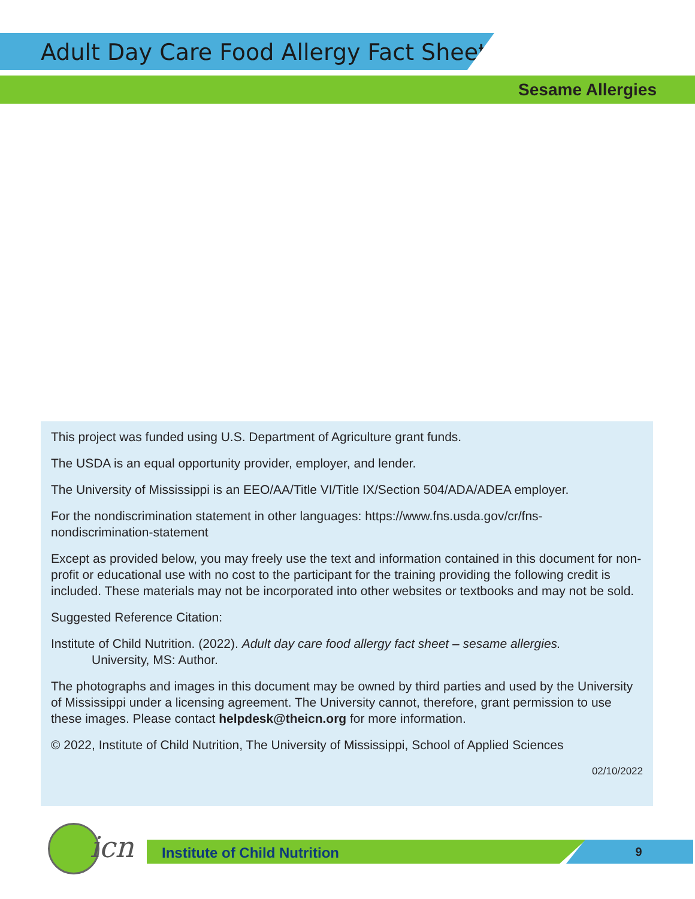Adult Day Care Food Allergy Fact Sheet
Sesame Allergies
This project was funded using U.S. Department of Agriculture grant funds.
The USDA is an equal opportunity provider, employer, and lender.
The University of Mississippi is an EEO/AA/Title VI/Title IX/Section 504/ADA/ADEA employer.
For the nondiscrimination statement in other languages: https://www.fns.usda.gov/cr/fns-nondiscrimination-statement
Except as provided below, you may freely use the text and information contained in this document for non-profit or educational use with no cost to the participant for the training providing the following credit is included. These materials may not be incorporated into other websites or textbooks and may not be sold.
Suggested Reference Citation:
Institute of Child Nutrition. (2022). Adult day care food allergy fact sheet – sesame allergies.
University, MS: Author.
The photographs and images in this document may be owned by third parties and used by the University of Mississippi under a licensing agreement. The University cannot, therefore, grant permission to use these images. Please contact helpdesk@theicn.org for more information.
© 2022, Institute of Child Nutrition, The University of Mississippi, School of Applied Sciences
02/10/2022
icn Institute of Child Nutrition 9